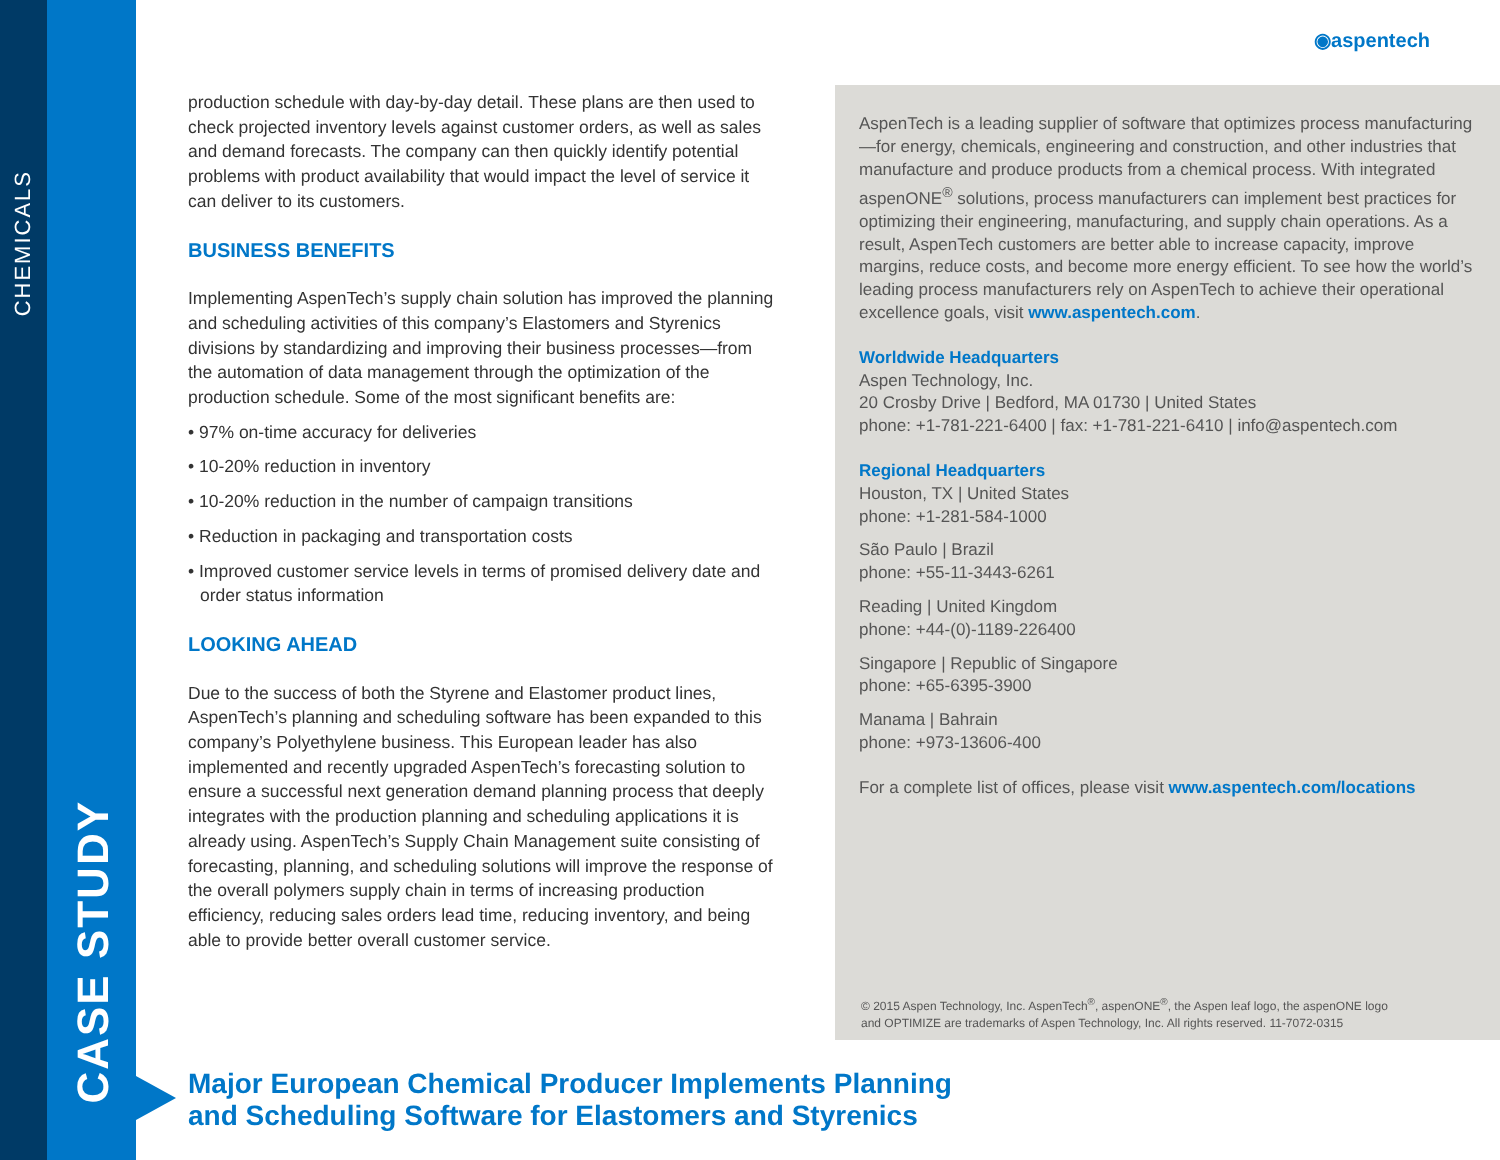CHEMICALS
CASE STUDY
◉aspentech
production schedule with day-by-day detail. These plans are then used to check projected inventory levels against customer orders, as well as sales and demand forecasts. The company can then quickly identify potential problems with product availability that would impact the level of service it can deliver to its customers.
BUSINESS BENEFITS
Implementing AspenTech’s supply chain solution has improved the planning and scheduling activities of this company’s Elastomers and Styrenics divisions by standardizing and improving their business processes—from the automation of data management through the optimization of the production schedule. Some of the most significant benefits are:
• 97% on-time accuracy for deliveries
• 10-20% reduction in inventory
• 10-20% reduction in the number of campaign transitions
• Reduction in packaging and transportation costs
• Improved customer service levels in terms of promised delivery date and order status information
LOOKING AHEAD
Due to the success of both the Styrene and Elastomer product lines, AspenTech’s planning and scheduling software has been expanded to this company’s Polyethylene business. This European leader has also implemented and recently upgraded AspenTech’s forecasting solution to ensure a successful next generation demand planning process that deeply integrates with the production planning and scheduling applications it is already using. AspenTech’s Supply Chain Management suite consisting of forecasting, planning, and scheduling solutions will improve the response of the overall polymers supply chain in terms of increasing production efficiency, reducing sales orders lead time, reducing inventory, and being able to provide better overall customer service.
AspenTech is a leading supplier of software that optimizes process manufacturing—for energy, chemicals, engineering and construction, and other industries that manufacture and produce products from a chemical process. With integrated aspenONE<sup>®</sup> solutions, process manufacturers can implement best practices for optimizing their engineering, manufacturing, and supply chain operations. As a result, AspenTech customers are better able to increase capacity, improve margins, reduce costs, and become more energy efficient. To see how the world’s leading process manufacturers rely on AspenTech to achieve their operational excellence goals, visit www.aspentech.com.
Worldwide Headquarters
Aspen Technology, Inc.
20 Crosby Drive | Bedford, MA 01730 | United States
phone: +1-781-221-6400 | fax: +1-781-221-6410 | info@aspentech.com
Regional Headquarters
Houston, TX | United States
phone: +1-281-584-1000
São Paulo | Brazil
phone: +55-11-3443-6261
Reading | United Kingdom
phone: +44-(0)-1189-226400
Singapore | Republic of Singapore
phone: +65-6395-3900
Manama | Bahrain
phone: +973-13606-400
For a complete list of offices, please visit www.aspentech.com/locations
© 2015 Aspen Technology, Inc. AspenTech<sup>®</sup>, aspenONE<sup>®</sup>, the Aspen leaf logo, the aspenONE logo
and OPTIMIZE are trademarks of Aspen Technology, Inc. All rights reserved. 11-7072-0315
Major European Chemical Producer Implements Planning
and Scheduling Software for Elastomers and Styrenics